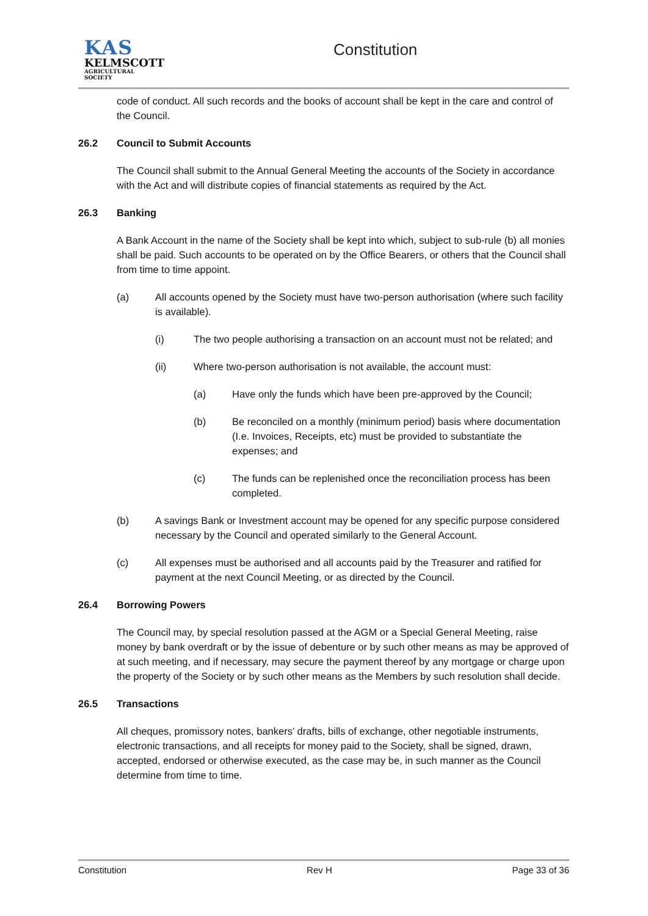KAS
KELMSCOTT
AGRICULTURAL SOCIETY
Constitution
code of conduct. All such records and the books of account shall be kept in the care and control of the Council.
26.2 Council to Submit Accounts
The Council shall submit to the Annual General Meeting the accounts of the Society in accordance with the Act and will distribute copies of financial statements as required by the Act.
26.3 Banking
A Bank Account in the name of the Society shall be kept into which, subject to sub-rule (b) all monies shall be paid. Such accounts to be operated on by the Office Bearers, or others that the Council shall from time to time appoint.
(a) All accounts opened by the Society must have two-person authorisation (where such facility is available).
(i) The two people authorising a transaction on an account must not be related; and
(ii) Where two-person authorisation is not available, the account must:
(a) Have only the funds which have been pre-approved by the Council;
(b) Be reconciled on a monthly (minimum period) basis where documentation (I.e. Invoices, Receipts, etc) must be provided to substantiate the expenses; and
(c) The funds can be replenished once the reconciliation process has been completed.
(b) A savings Bank or Investment account may be opened for any specific purpose considered necessary by the Council and operated similarly to the General Account.
(c) All expenses must be authorised and all accounts paid by the Treasurer and ratified for payment at the next Council Meeting, or as directed by the Council.
26.4 Borrowing Powers
The Council may, by special resolution passed at the AGM or a Special General Meeting, raise money by bank overdraft or by the issue of debenture or by such other means as may be approved of at such meeting, and if necessary, may secure the payment thereof by any mortgage or charge upon the property of the Society or by such other means as the Members by such resolution shall decide.
26.5 Transactions
All cheques, promissory notes, bankers’ drafts, bills of exchange, other negotiable instruments, electronic transactions, and all receipts for money paid to the Society, shall be signed, drawn, accepted, endorsed or otherwise executed, as the case may be, in such manner as the Council determine from time to time.
Constitution Rev H Page 33 of 36